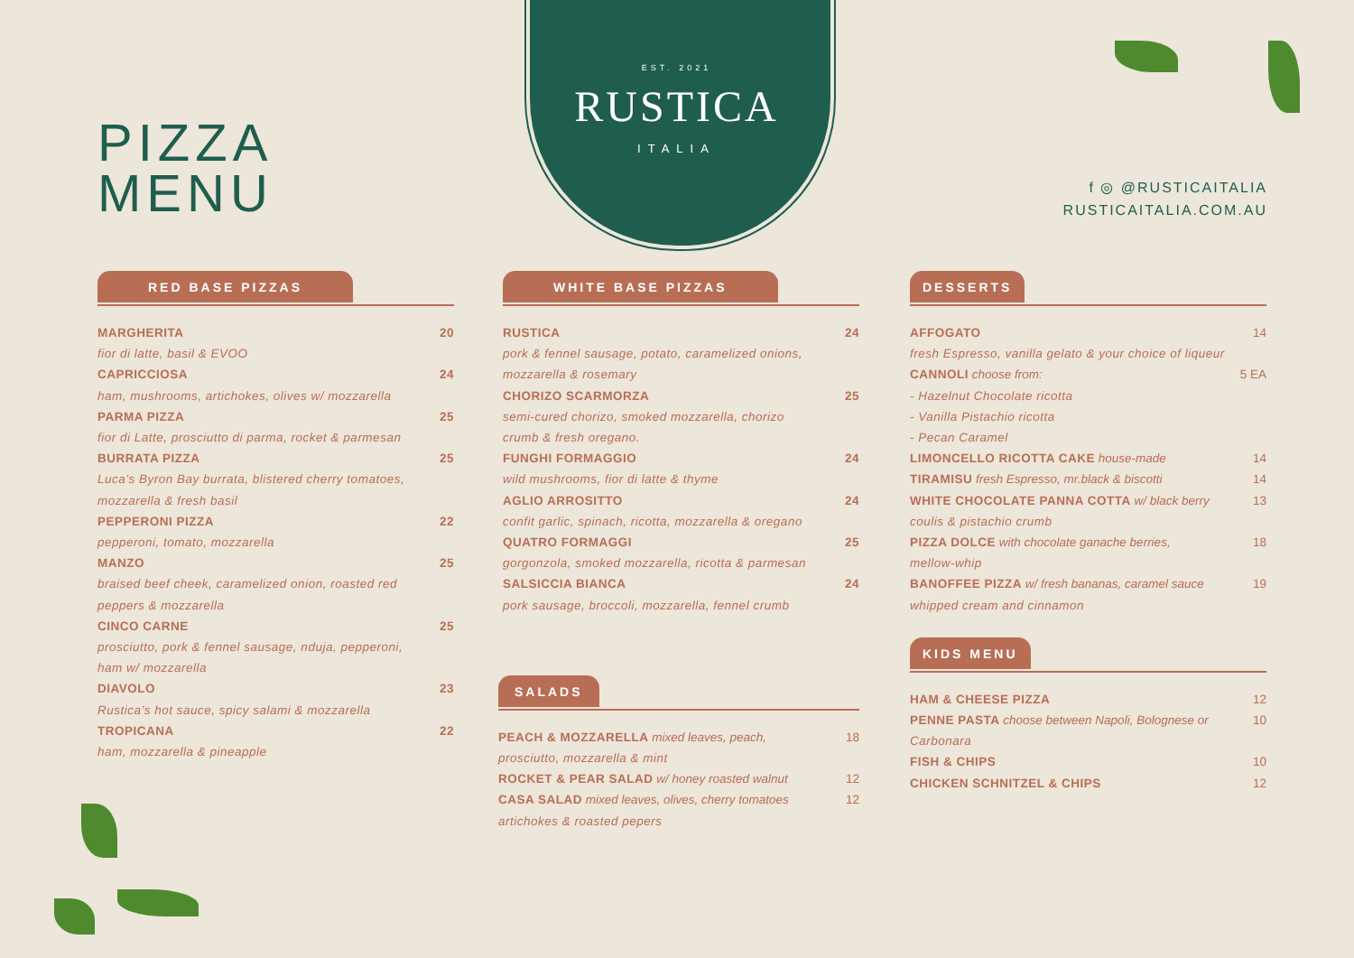PIZZA
MENU
EST. 2021
RUSTICA
ITALIA
f ◎ @RUSTICAITALIA
RUSTICAITALIA.COM.AU
RED BASE PIZZAS
MARGHERITA 20
fior di latte, basil & EVOO
CAPRICCIOSA 24
ham, mushrooms, artichokes, olives w/ mozzarella
PARMA PIZZA 25
fior di Latte, prosciutto di parma, rocket & parmesan
BURRATA PIZZA 25
Luca’s Byron Bay burrata, blistered cherry tomatoes, mozzarella & fresh basil
PEPPERONI PIZZA 22
pepperoni, tomato, mozzarella
MANZO 25
braised beef cheek, caramelized onion, roasted red peppers & mozzarella
CINCO CARNE 25
prosciutto, pork & fennel sausage, nduja, pepperoni, ham w/ mozzarella
DIAVOLO 23
Rustica’s hot sauce, spicy salami & mozzarella
TROPICANA 22
ham, mozzarella & pineapple
WHITE BASE PIZZAS
RUSTICA 24
pork & fennel sausage, potato, caramelized onions, mozzarella & rosemary
CHORIZO SCARMORZA 25
semi-cured chorizo, smoked mozzarella, chorizo crumb & fresh oregano.
FUNGHI FORMAGGIO 24
wild mushrooms, fior di latte & thyme
AGLIO ARROSITTO 24
confit garlic, spinach, ricotta, mozzarella & oregano
QUATRO FORMAGGI 25
gorgonzola, smoked mozzarella, ricotta & parmesan
SALSICCIA BIANCA 24
pork sausage, broccoli, mozzarella, fennel crumb
SALADS
PEACH & MOZZARELLA mixed leaves, peach, 18
prosciutto, mozzarella & mint
ROCKET & PEAR SALAD w/ honey roasted walnut 12
CASA SALAD mixed leaves, olives, cherry tomatoes 12
artichokes & roasted pepers
DESSERTS
AFFOGATO 14
fresh Espresso, vanilla gelato & your choice of liqueur
CANNOLI choose from: 5 EA
- Hazelnut Chocolate ricotta
- Vanilla Pistachio ricotta
- Pecan Caramel
LIMONCELLO RICOTTA CAKE house-made 14
TIRAMISU fresh Espresso, mr.black & biscotti 14
WHITE CHOCOLATE PANNA COTTA w/ black berry 13
coulis & pistachio crumb
PIZZA DOLCE with chocolate ganache berries, 18
mellow-whip
BANOFFEE PIZZA w/ fresh bananas, caramel sauce 19
whipped cream and cinnamon
KIDS MENU
HAM & CHEESE PIZZA 12
PENNE PASTA choose between Napoli, Bolognese or 10
Carbonara
FISH & CHIPS 10
CHICKEN SCHNITZEL & CHIPS 12